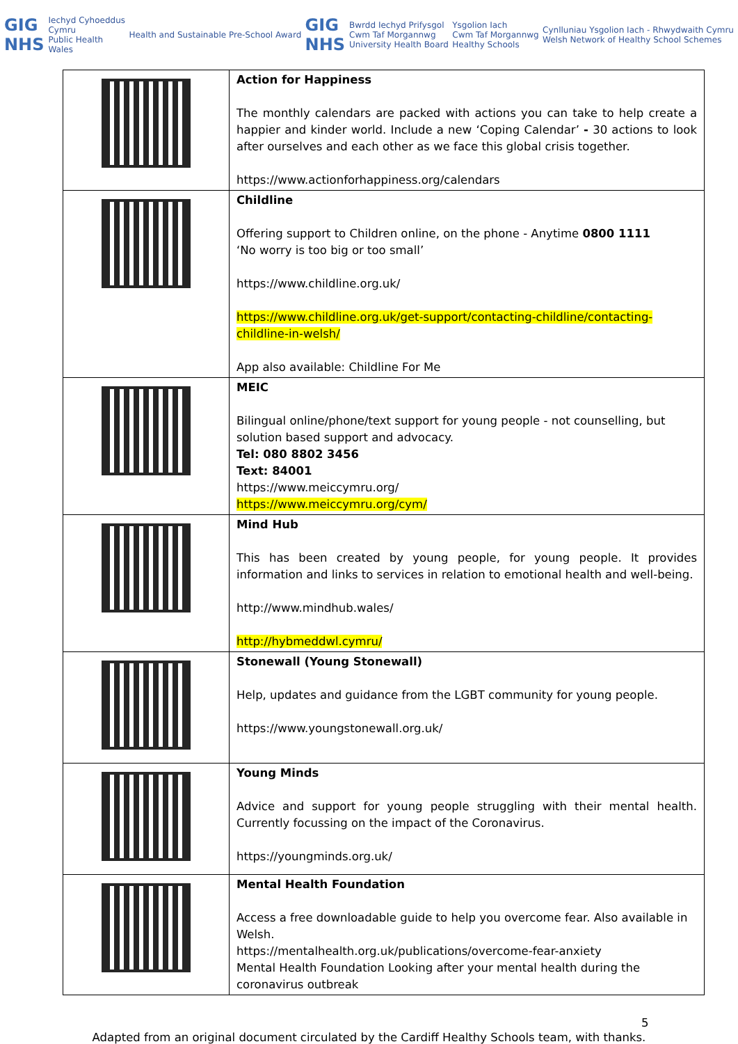GIG
NHS Iechyd Cyhoeddus
Cymru
Public Health
Wales
Health and Sustainable Pre-School Award
GIG
NHS Bwrdd Iechyd Prifysgol
Cwm Taf Morgannwg
University Health Board
Ysgolion Iach
Cwm Taf Morgannwg
Healthy Schools
Cynlluniau Ysgolion Iach - Rhwydwaith Cymru
Welsh Network of Healthy School Schemes
| | Action for Happiness The monthly calendars are packed with actions you can take to help create a happier and kinder world. Include a new ‘Coping Calendar’ - 30 actions to look after ourselves and each other as we face this global crisis together. https://www.actionforhappiness.org/calendars |
| | Childline Offering support to Children online, on the phone - Anytime 0800 1111 ‘No worry is too big or too small’ https://www.childline.org.uk/ https://www.childline.org.uk/get-support/contacting-childline/contacting-childline-in-welsh/ App also available: Childline For Me |
| | MEIC Bilingual online/phone/text support for young people - not counselling, but solution based support and advocacy. Tel: 080 8802 3456 Text: 84001 https://www.meiccymru.org/ https://www.meiccymru.org/cym/ |
| | Mind Hub This has been created by young people, for young people. It provides information and links to services in relation to emotional health and well-being. http://www.mindhub.wales/ http://hybmeddwl.cymru/ |
| | Stonewall (Young Stonewall) Help, updates and guidance from the LGBT community for young people. https://www.youngstonewall.org.uk/ |
| | Young Minds Advice and support for young people struggling with their mental health. Currently focussing on the impact of the Coronavirus. https://youngminds.org.uk/ |
| | Mental Health Foundation Access a free downloadable guide to help you overcome fear. Also available in Welsh. https://mentalhealth.org.uk/publications/overcome-fear-anxiety Mental Health Foundation Looking after your mental health during the coronavirus outbreak |
5
Adapted from an original document circulated by the Cardiff Healthy Schools team, with thanks.